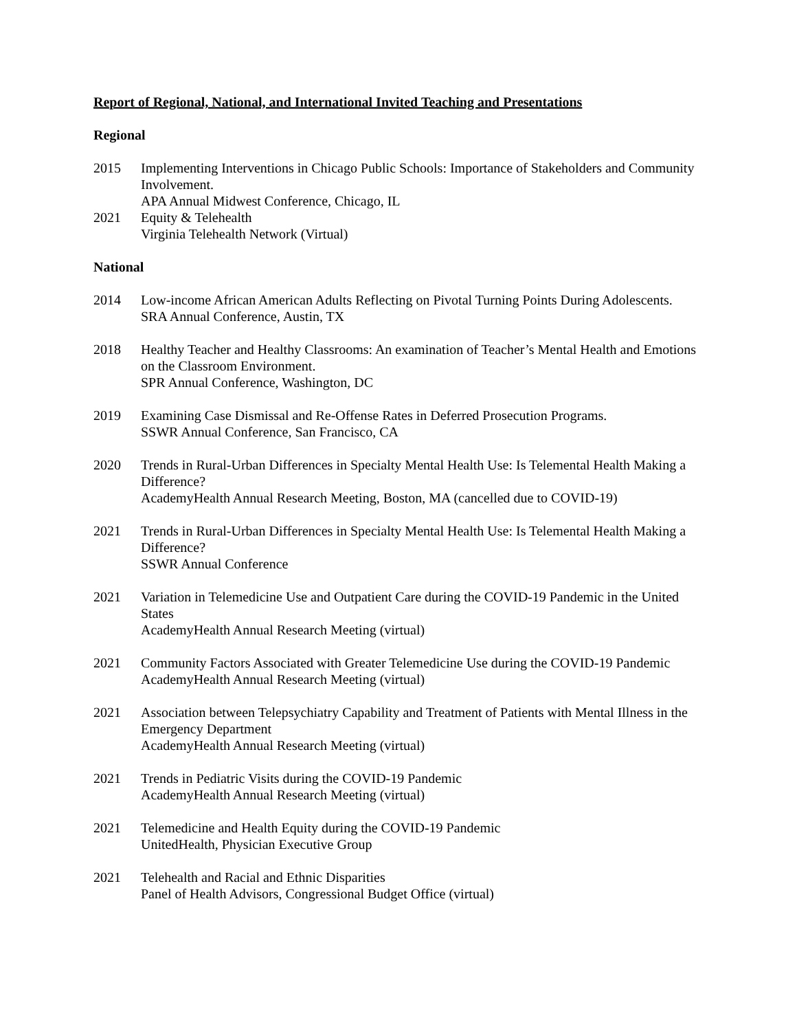Report of Regional, National, and International Invited Teaching and Presentations
Regional
2015 Implementing Interventions in Chicago Public Schools: Importance of Stakeholders and Community Involvement.
APA Annual Midwest Conference, Chicago, IL
2021 Equity & Telehealth
Virginia Telehealth Network (Virtual)
National
2014 Low-income African American Adults Reflecting on Pivotal Turning Points During Adolescents.
SRA Annual Conference, Austin, TX
2018 Healthy Teacher and Healthy Classrooms: An examination of Teacher’s Mental Health and Emotions on the Classroom Environment.
SPR Annual Conference, Washington, DC
2019 Examining Case Dismissal and Re-Offense Rates in Deferred Prosecution Programs.
SSWR Annual Conference, San Francisco, CA
2020 Trends in Rural-Urban Differences in Specialty Mental Health Use: Is Telemental Health Making a Difference?
AcademyHealth Annual Research Meeting, Boston, MA (cancelled due to COVID-19)
2021 Trends in Rural-Urban Differences in Specialty Mental Health Use: Is Telemental Health Making a Difference?
SSWR Annual Conference
2021 Variation in Telemedicine Use and Outpatient Care during the COVID-19 Pandemic in the United States
AcademyHealth Annual Research Meeting (virtual)
2021 Community Factors Associated with Greater Telemedicine Use during the COVID-19 Pandemic
AcademyHealth Annual Research Meeting (virtual)
2021 Association between Telepsychiatry Capability and Treatment of Patients with Mental Illness in the Emergency Department
AcademyHealth Annual Research Meeting (virtual)
2021 Trends in Pediatric Visits during the COVID-19 Pandemic
AcademyHealth Annual Research Meeting (virtual)
2021 Telemedicine and Health Equity during the COVID-19 Pandemic
UnitedHealth, Physician Executive Group
2021 Telehealth and Racial and Ethnic Disparities
Panel of Health Advisors, Congressional Budget Office (virtual)